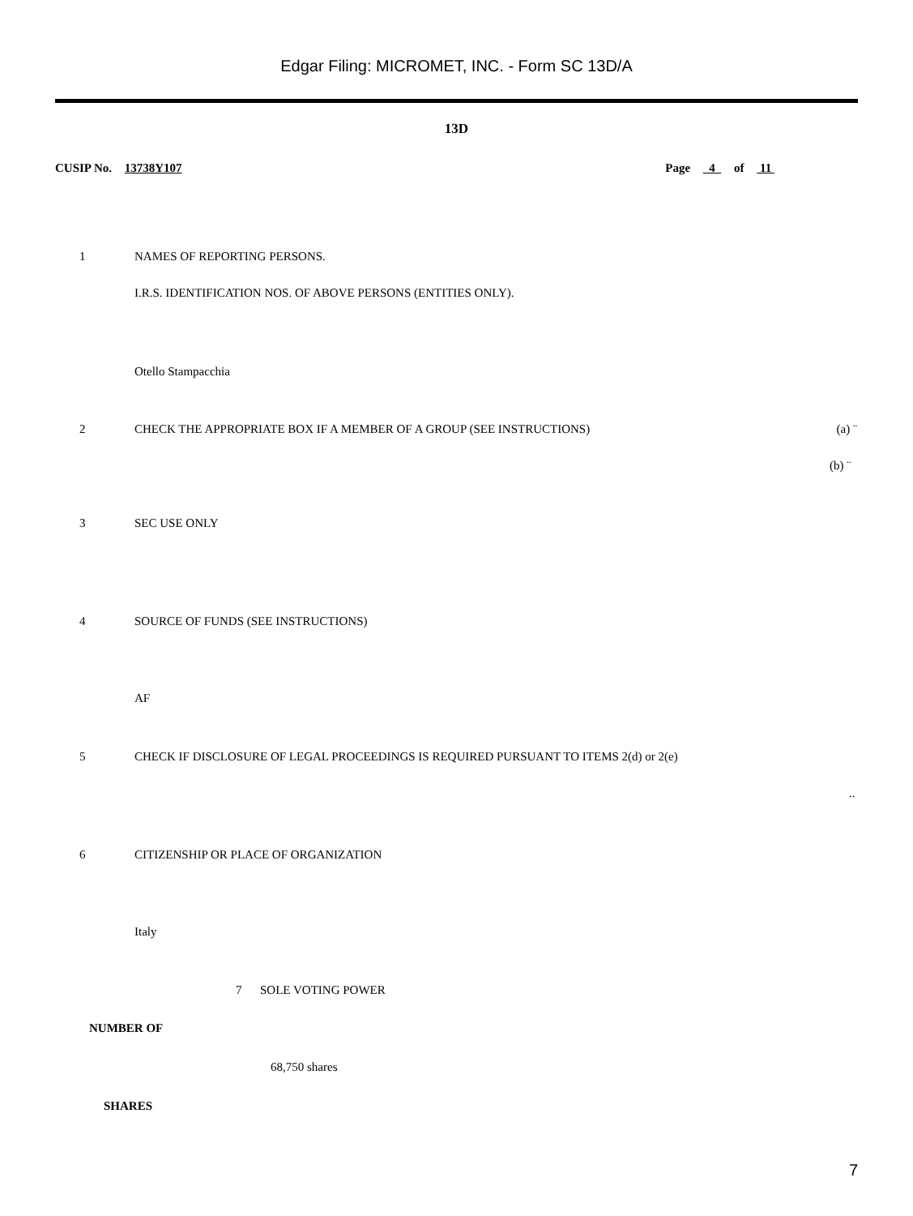Edgar Filing: MICROMET, INC. - Form SC 13D/A
13D
CUSIP No. 13738Y107 Page 4 of 11
1 NAMES OF REPORTING PERSONS.
I.R.S. IDENTIFICATION NOS. OF ABOVE PERSONS (ENTITIES ONLY).
Otello Stampacchia
2 CHECK THE APPROPRIATE BOX IF A MEMBER OF A GROUP (SEE INSTRUCTIONS) (a) ¨
(b) ¨
3 SEC USE ONLY
4 SOURCE OF FUNDS (SEE INSTRUCTIONS)
AF
5 CHECK IF DISCLOSURE OF LEGAL PROCEEDINGS IS REQUIRED PURSUANT TO ITEMS 2(d) or 2(e)
..
6 CITIZENSHIP OR PLACE OF ORGANIZATION
Italy
7 SOLE VOTING POWER
NUMBER OF
68,750 shares
SHARES
7